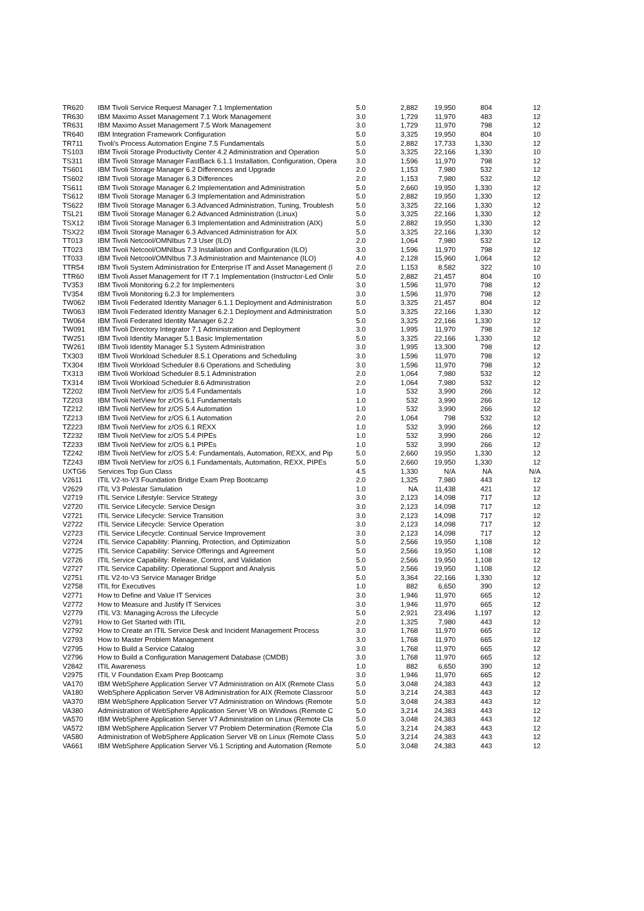| TR620 | IBM Tivoli Service Request Manager 7.1 Implementation | 5.0 | 2,882 | 19,950 | 804 | 12 |
| TR630 | IBM Maximo Asset Management 7.1 Work Management | 3.0 | 1,729 | 11,970 | 483 | 12 |
| TR631 | IBM Maximo Asset Management 7.5 Work Management | 3.0 | 1,729 | 11,970 | 798 | 12 |
| TR640 | IBM Integration Framework Configuration | 5.0 | 3,325 | 19,950 | 804 | 10 |
| TR711 | Tivoli's Process Automation Engine 7.5 Fundamentals | 5.0 | 2,882 | 17,733 | 1,330 | 12 |
| TS103 | IBM Tivoli Storage Productivity Center 4.2 Administration and Operation | 5.0 | 3,325 | 22,166 | 1,330 | 10 |
| TS311 | IBM Tivoli Storage Manager FastBack 6.1.1 Installation, Configuration, Opera | 3.0 | 1,596 | 11,970 | 798 | 12 |
| TS601 | IBM Tivoli Storage Manager 6.2 Differences and Upgrade | 2.0 | 1,153 | 7,980 | 532 | 12 |
| TS602 | IBM Tivoli Storage Manager 6.3 Differences | 2.0 | 1,153 | 7,980 | 532 | 12 |
| TS611 | IBM Tivoli Storage Manager 6.2 Implementation and Administration | 5.0 | 2,660 | 19,950 | 1,330 | 12 |
| TS612 | IBM Tivoli Storage Manager 6.3 Implementation and Administration | 5.0 | 2,882 | 19,950 | 1,330 | 12 |
| TS622 | IBM Tivoli Storage Manager 6.3 Advanced Administration, Tuning, Troublesh | 5.0 | 3,325 | 22,166 | 1,330 | 12 |
| TSL21 | IBM Tivoli Storage Manager 6.2 Advanced Administration (Linux) | 5.0 | 3,325 | 22,166 | 1,330 | 12 |
| TSX12 | IBM Tivoli Storage Manager 6.3 Implementation and Administration (AIX) | 5.0 | 2,882 | 19,950 | 1,330 | 12 |
| TSX22 | IBM Tivoli Storage Manager 6.3 Advanced Administration for AIX | 5.0 | 3,325 | 22,166 | 1,330 | 12 |
| TT013 | IBM Tivoli Netcool/OMNIbus 7.3 User (ILO) | 2.0 | 1,064 | 7,980 | 532 | 12 |
| TT023 | IBM Tivoli Netcool/OMNIbus 7.3 Installation and Configuration (ILO) | 3.0 | 1,596 | 11,970 | 798 | 12 |
| TT033 | IBM Tivoli Netcool/OMNIbus 7.3 Administration and Maintenance (ILO) | 4.0 | 2,128 | 15,960 | 1,064 | 12 |
| TTR54 | IBM Tivoli System Administration for Enterprise IT and Asset Management (I | 2.0 | 1,153 | 8,582 | 322 | 10 |
| TTR60 | IBM Tivoli Asset Management for IT 7.1 Implementation (Instructor-Led Onlir | 5.0 | 2,882 | 21,457 | 804 | 10 |
| TV353 | IBM Tivoli Monitoring 6.2.2 for Implementers | 3.0 | 1,596 | 11,970 | 798 | 12 |
| TV354 | IBM Tivoli Monitoring 6.2.3 for Implementers | 3.0 | 1,596 | 11,970 | 798 | 12 |
| TW062 | IBM Tivoli Federated Identity Manager 6.1.1 Deployment and Administration | 5.0 | 3,325 | 21,457 | 804 | 12 |
| TW063 | IBM Tivoli Federated Identity Manager 6.2.1 Deployment and Administration | 5.0 | 3,325 | 22,166 | 1,330 | 12 |
| TW064 | IBM Tivoli Federated Identity Manager 6.2.2 | 5.0 | 3,325 | 22,166 | 1,330 | 12 |
| TW091 | IBM Tivoli Directory Integrator 7.1 Administration and Deployment | 3.0 | 1,995 | 11,970 | 798 | 12 |
| TW251 | IBM Tivoli Identity Manager 5.1 Basic Implementation | 5.0 | 3,325 | 22,166 | 1,330 | 12 |
| TW261 | IBM Tivoli Identity Manager 5.1 System Administration | 3.0 | 1,995 | 13,300 | 798 | 12 |
| TX303 | IBM Tivoli Workload Scheduler 8.5.1 Operations and Scheduling | 3.0 | 1,596 | 11,970 | 798 | 12 |
| TX304 | IBM Tivoli Workload Scheduler 8.6 Operations and Scheduling | 3.0 | 1,596 | 11,970 | 798 | 12 |
| TX313 | IBM Tivoli Workload Scheduler 8.5.1 Administration | 2.0 | 1,064 | 7,980 | 532 | 12 |
| TX314 | IBM Tivoli Workload Scheduler 8.6 Administration | 2.0 | 1,064 | 7,980 | 532 | 12 |
| TZ202 | IBM Tivoli NetView for z/OS 5.4 Fundamentals | 1.0 | 532 | 3,990 | 266 | 12 |
| TZ203 | IBM Tivoli NetView for z/OS 6.1 Fundamentals | 1.0 | 532 | 3,990 | 266 | 12 |
| TZ212 | IBM Tivoli NetView for z/OS 5.4 Automation | 1.0 | 532 | 3,990 | 266 | 12 |
| TZ213 | IBM Tivoli NetView for z/OS 6.1 Automation | 2.0 | 1,064 | 798 | 532 | 12 |
| TZ223 | IBM Tivoli NetView for z/OS 6.1 REXX | 1.0 | 532 | 3,990 | 266 | 12 |
| TZ232 | IBM Tivoli NetView for z/OS 5.4 PIPEs | 1.0 | 532 | 3,990 | 266 | 12 |
| TZ233 | IBM Tivoli NetView for z/OS 6.1 PIPEs | 1.0 | 532 | 3,990 | 266 | 12 |
| TZ242 | IBM Tivoli NetView for z/OS 5.4: Fundamentals, Automation, REXX, and Pip | 5.0 | 2,660 | 19,950 | 1,330 | 12 |
| TZ243 | IBM Tivoli NetView for z/OS 6.1 Fundamentals, Automation, REXX, PIPEs | 5.0 | 2,660 | 19,950 | 1,330 | 12 |
| UXTG6 | Services Top Gun Class | 4.5 | 1,330 | N/A | NA | N/A |
| V2611 | ITIL V2-to-V3 Foundation Bridge Exam Prep Bootcamp | 2.0 | 1,325 | 7,980 | 443 | 12 |
| V2629 | ITIL V3 Polestar Simulation | 1.0 | NA | 11,438 | 421 | 12 |
| V2719 | ITIL Service Lifestyle: Service Strategy | 3.0 | 2,123 | 14,098 | 717 | 12 |
| V2720 | ITIL Service Lifecycle: Service Design | 3.0 | 2,123 | 14,098 | 717 | 12 |
| V2721 | ITIL Service Lifecycle: Service Transition | 3.0 | 2,123 | 14,098 | 717 | 12 |
| V2722 | ITIL Service Lifecycle: Service Operation | 3.0 | 2,123 | 14,098 | 717 | 12 |
| V2723 | ITIL Service Lifecycle: Continual Service Improvement | 3.0 | 2,123 | 14,098 | 717 | 12 |
| V2724 | ITIL Service Capability: Planning, Protection, and Optimization | 5.0 | 2,566 | 19,950 | 1,108 | 12 |
| V2725 | ITIL Service Capability: Service Offerings and Agreement | 5.0 | 2,566 | 19,950 | 1,108 | 12 |
| V2726 | ITIL Service Capability: Release, Control, and Validation | 5.0 | 2,566 | 19,950 | 1,108 | 12 |
| V2727 | ITIL Service Capability: Operational Support and Analysis | 5.0 | 2,566 | 19,950 | 1,108 | 12 |
| V2751 | ITIL V2-to-V3 Service Manager Bridge | 5.0 | 3,364 | 22,166 | 1,330 | 12 |
| V2758 | ITIL for Executives | 1.0 | 882 | 6,650 | 390 | 12 |
| V2771 | How to Define and Value IT Services | 3.0 | 1,946 | 11,970 | 665 | 12 |
| V2772 | How to Measure and Justify IT Services | 3.0 | 1,946 | 11,970 | 665 | 12 |
| V2779 | ITIL V3: Managing Across the Lifecycle | 5.0 | 2,921 | 23,496 | 1,197 | 12 |
| V2791 | How to Get Started with ITIL | 2.0 | 1,325 | 7,980 | 443 | 12 |
| V2792 | How to Create an ITIL Service Desk and Incident Management Process | 3.0 | 1,768 | 11,970 | 665 | 12 |
| V2793 | How to Master Problem Management | 3.0 | 1,768 | 11,970 | 665 | 12 |
| V2795 | How to Build a Service Catalog | 3.0 | 1,768 | 11,970 | 665 | 12 |
| V2796 | How to Build a Configuration Management Database (CMDB) | 3.0 | 1,768 | 11,970 | 665 | 12 |
| V2842 | ITIL Awareness | 1.0 | 882 | 6,650 | 390 | 12 |
| V2975 | ITIL V Foundation Exam Prep Bootcamp | 3.0 | 1,946 | 11,970 | 665 | 12 |
| VA170 | IBM WebSphere Application Server V7 Administration on AIX (Remote Class | 5.0 | 3,048 | 24,383 | 443 | 12 |
| VA180 | WebSphere Application Server V8 Administration for AIX (Remote Classroor | 5.0 | 3,214 | 24,383 | 443 | 12 |
| VA370 | IBM WebSphere Application Server V7 Administration on Windows (Remote | 5.0 | 3,048 | 24,383 | 443 | 12 |
| VA380 | Administration of WebSphere Application Server V8 on Windows (Remote C | 5.0 | 3,214 | 24,383 | 443 | 12 |
| VA570 | IBM WebSphere Application Server V7 Administration on Linux (Remote Cla | 5.0 | 3,048 | 24,383 | 443 | 12 |
| VA572 | IBM WebSphere Application Server V7 Problem Determination (Remote Cla | 5.0 | 3,214 | 24,383 | 443 | 12 |
| VA580 | Administration of WebSphere Application Server V8 on Linux (Remote Class | 5.0 | 3,214 | 24,383 | 443 | 12 |
| VA661 | IBM WebSphere Application Server V6.1 Scripting and Automation (Remote | 5.0 | 3,048 | 24,383 | 443 | 12 |